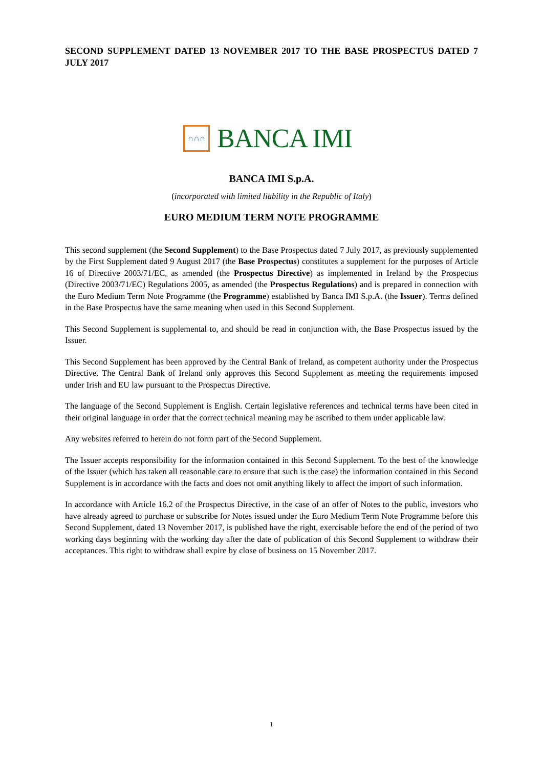SECOND SUPPLEMENT DATED 13 NOVEMBER 2017 TO THE BASE PROSPECTUS DATED 7 JULY 2017
∩∩∩
BANCA IMI
BANCA IMI S.p.A.
(incorporated with limited liability in the Republic of Italy)
EURO MEDIUM TERM NOTE PROGRAMME
This second supplement (the Second Supplement) to the Base Prospectus dated 7 July 2017, as previously supplemented by the First Supplement dated 9 August 2017 (the Base Prospectus) constitutes a supplement for the purposes of Article 16 of Directive 2003/71/EC, as amended (the Prospectus Directive) as implemented in Ireland by the Prospectus (Directive 2003/71/EC) Regulations 2005, as amended (the Prospectus Regulations) and is prepared in connection with the Euro Medium Term Note Programme (the Programme) established by Banca IMI S.p.A. (the Issuer). Terms defined in the Base Prospectus have the same meaning when used in this Second Supplement.
This Second Supplement is supplemental to, and should be read in conjunction with, the Base Prospectus issued by the Issuer.
This Second Supplement has been approved by the Central Bank of Ireland, as competent authority under the Prospectus Directive. The Central Bank of Ireland only approves this Second Supplement as meeting the requirements imposed under Irish and EU law pursuant to the Prospectus Directive.
The language of the Second Supplement is English. Certain legislative references and technical terms have been cited in their original language in order that the correct technical meaning may be ascribed to them under applicable law.
Any websites referred to herein do not form part of the Second Supplement.
The Issuer accepts responsibility for the information contained in this Second Supplement. To the best of the knowledge of the Issuer (which has taken all reasonable care to ensure that such is the case) the information contained in this Second Supplement is in accordance with the facts and does not omit anything likely to affect the import of such information.
In accordance with Article 16.2 of the Prospectus Directive, in the case of an offer of Notes to the public, investors who have already agreed to purchase or subscribe for Notes issued under the Euro Medium Term Note Programme before this Second Supplement, dated 13 November 2017, is published have the right, exercisable before the end of the period of two working days beginning with the working day after the date of publication of this Second Supplement to withdraw their acceptances. This right to withdraw shall expire by close of business on 15 November 2017.
1